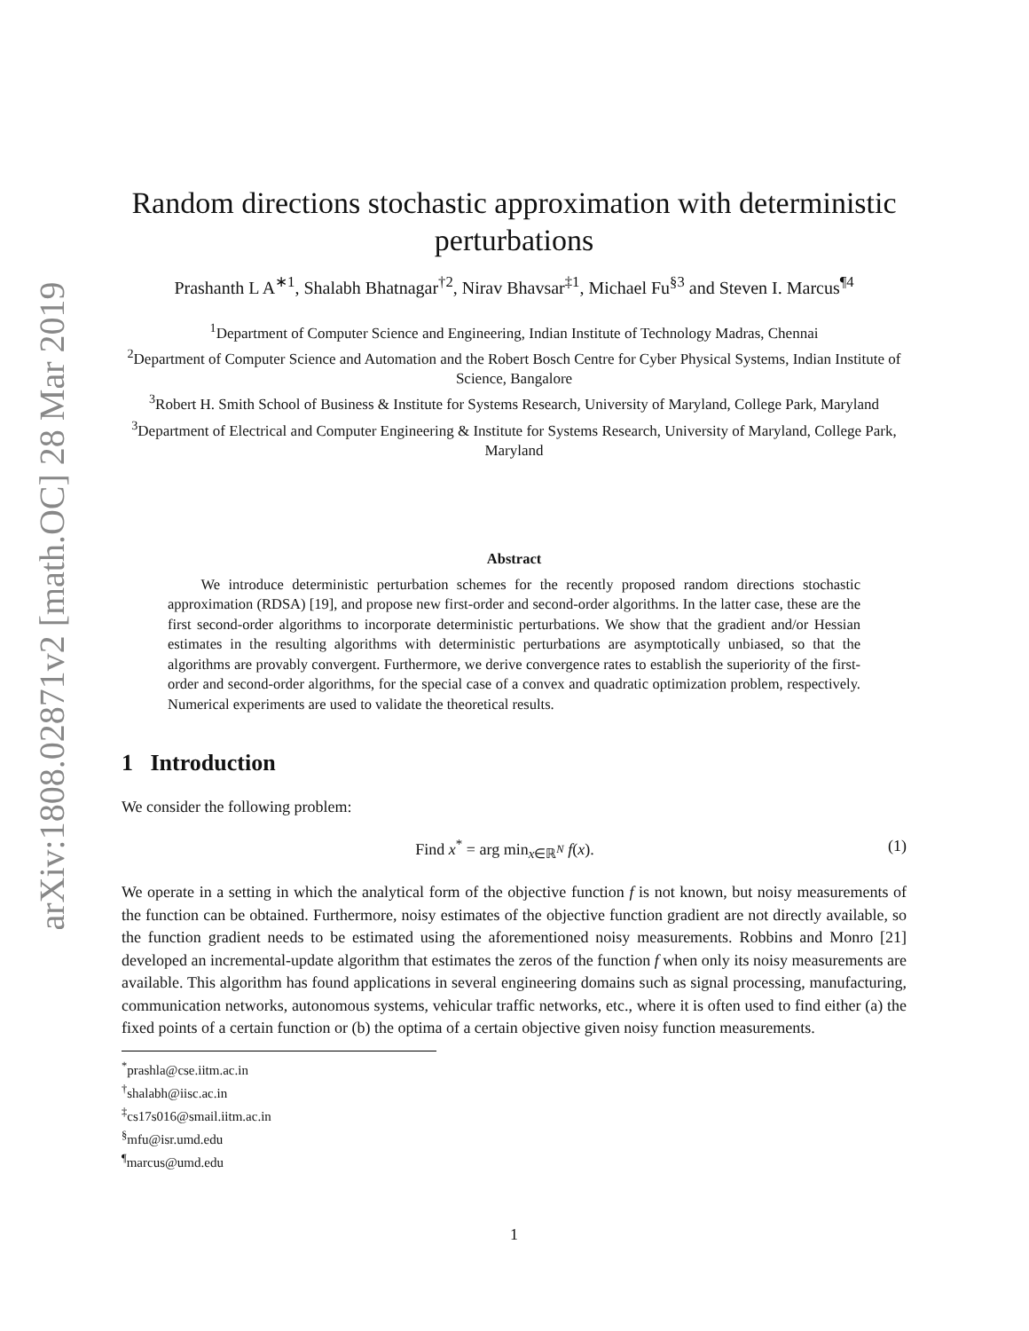arXiv:1808.02871v2 [math.OC] 28 Mar 2019
Random directions stochastic approximation with deterministic perturbations
Prashanth L A<sup>∗1</sup>, Shalabh Bhatnagar<sup>†2</sup>, Nirav Bhavsar<sup>‡1</sup>, Michael Fu<sup>§3</sup> and Steven I. Marcus<sup>¶4</sup>
<sup>1</sup> Department of Computer Science and Engineering, Indian Institute of Technology Madras, Chennai
<sup>2</sup> Department of Computer Science and Automation and the Robert Bosch Centre for Cyber Physical Systems, Indian Institute of Science, Bangalore
<sup>3</sup> Robert H. Smith School of Business & Institute for Systems Research, University of Maryland, College Park, Maryland
<sup>3</sup> Department of Electrical and Computer Engineering & Institute for Systems Research, University of Maryland, College Park, Maryland
Abstract
We introduce deterministic perturbation schemes for the recently proposed random directions stochastic approximation (RDSA) [19], and propose new first-order and second-order algorithms. In the latter case, these are the first second-order algorithms to incorporate deterministic perturbations. We show that the gradient and/or Hessian estimates in the resulting algorithms with deterministic perturbations are asymptotically unbiased, so that the algorithms are provably convergent. Furthermore, we derive convergence rates to establish the superiority of the first-order and second-order algorithms, for the special case of a convex and quadratic optimization problem, respectively. Numerical experiments are used to validate the theoretical results.
1 Introduction
We consider the following problem:
Find x<sup>*</sup> = arg min<sub>x∈ℝ<sup>N</sup></sub> f(x). (1)
We operate in a setting in which the analytical form of the objective function f is not known, but noisy measurements of the function can be obtained. Furthermore, noisy estimates of the objective function gradient are not directly available, so the function gradient needs to be estimated using the aforementioned noisy measurements. Robbins and Monro [21] developed an incremental-update algorithm that estimates the zeros of the function f when only its noisy measurements are available. This algorithm has found applications in several engineering domains such as signal processing, manufacturing, communication networks, autonomous systems, vehicular traffic networks, etc., where it is often used to find either (a) the fixed points of a certain function or (b) the optima of a certain objective given noisy function measurements.
<sup>*</sup> prashla@cse.iitm.ac.in
<sup>†</sup> shalabh@iisc.ac.in
<sup>‡</sup> cs17s016@smail.iitm.ac.in
<sup>§</sup> mfu@isr.umd.edu
<sup>¶</sup> marcus@umd.edu
1